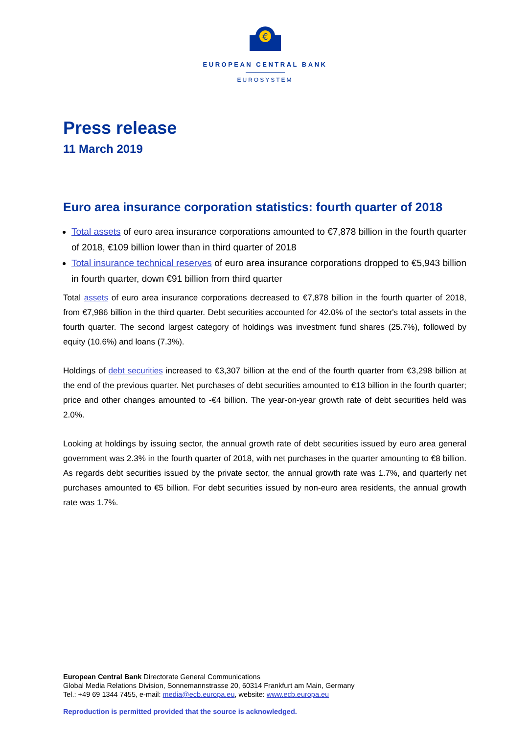€
EUROPEAN CENTRAL BANK
EUROSYSTEM
Press release
11 March 2019
Euro area insurance corporation statistics: fourth quarter of 2018
Total assets of euro area insurance corporations amounted to €7,878 billion in the fourth quarter of 2018, €109 billion lower than in third quarter of 2018
Total insurance technical reserves of euro area insurance corporations dropped to €5,943 billion in fourth quarter, down €91 billion from third quarter
Total assets of euro area insurance corporations decreased to €7,878 billion in the fourth quarter of 2018, from €7,986 billion in the third quarter. Debt securities accounted for 42.0% of the sector's total assets in the fourth quarter. The second largest category of holdings was investment fund shares (25.7%), followed by equity (10.6%) and loans (7.3%).
Holdings of debt securities increased to €3,307 billion at the end of the fourth quarter from €3,298 billion at the end of the previous quarter. Net purchases of debt securities amounted to €13 billion in the fourth quarter; price and other changes amounted to -€4 billion. The year-on-year growth rate of debt securities held was 2.0%.
Looking at holdings by issuing sector, the annual growth rate of debt securities issued by euro area general government was 2.3% in the fourth quarter of 2018, with net purchases in the quarter amounting to €8 billion. As regards debt securities issued by the private sector, the annual growth rate was 1.7%, and quarterly net purchases amounted to €5 billion. For debt securities issued by non-euro area residents, the annual growth rate was 1.7%.
European Central Bank Directorate General Communications
Global Media Relations Division, Sonnemannstrasse 20, 60314 Frankfurt am Main, Germany
Tel.: +49 69 1344 7455, e-mail: media@ecb.europa.eu, website: www.ecb.europa.eu
Reproduction is permitted provided that the source is acknowledged.